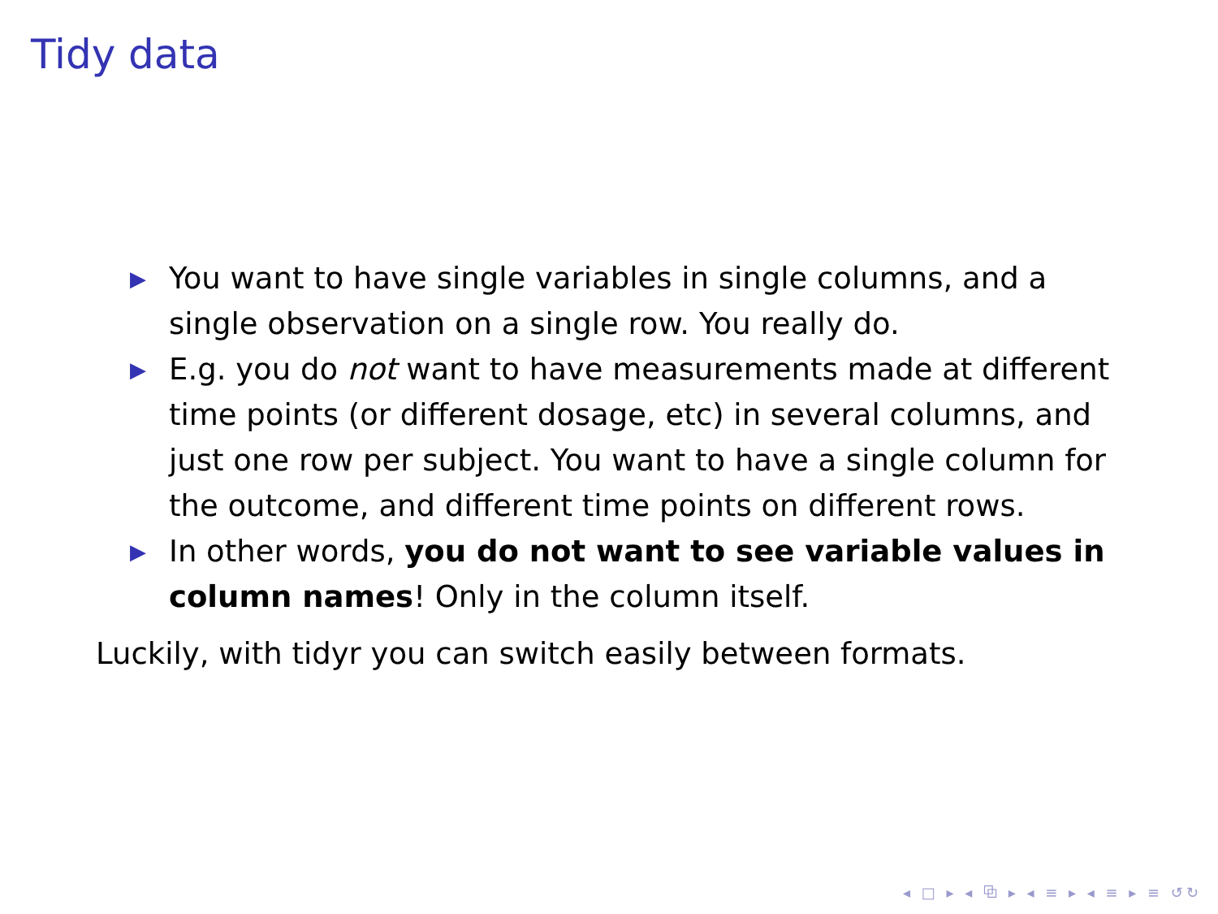Tidy data
▶ You want to have single variables in single columns, and a single observation on a single row. You really do.
▶ E.g. you do not want to have measurements made at different time points (or different dosage, etc) in several columns, and just one row per subject. You want to have a single column for the outcome, and different time points on different rows.
▶ In other words, you do not want to see variable values in column names! Only in the column itself.
Luckily, with tidyr you can switch easily between formats.
◂ □ ▸ ◂ ⧉ ▸ ◂ ≡ ▸ ◂ ≡ ▸ ≡ ↺↻